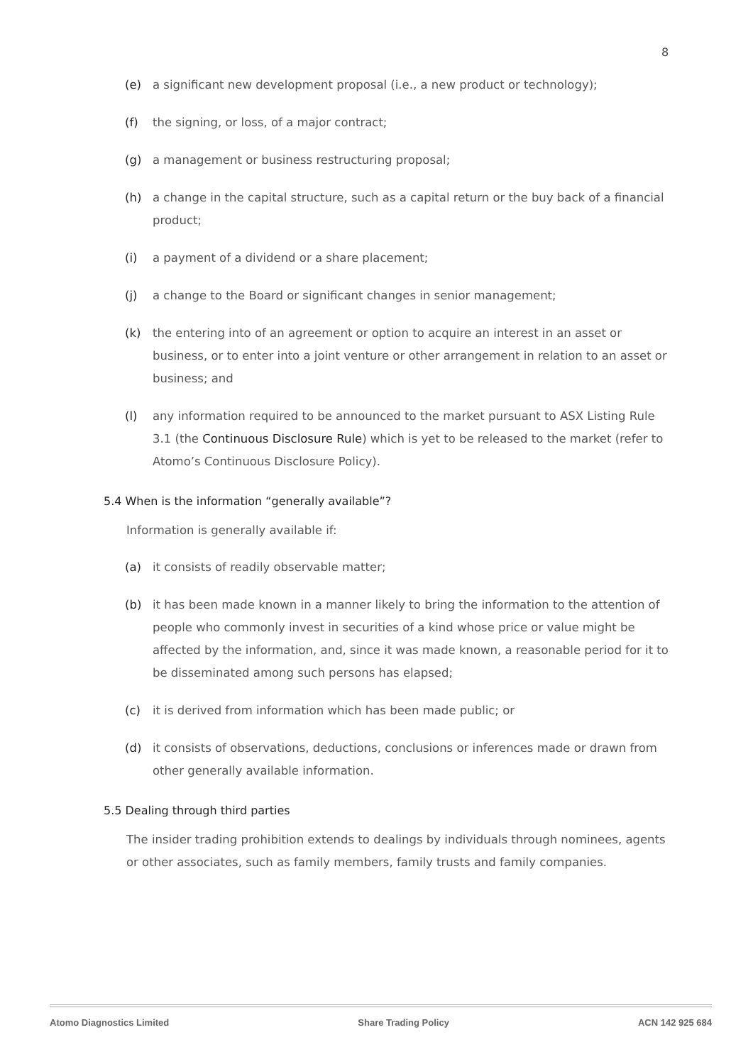8
(e) a significant new development proposal (i.e., a new product or technology);
(f) the signing, or loss, of a major contract;
(g) a management or business restructuring proposal;
(h) a change in the capital structure, such as a capital return or the buy back of a financial product;
(i) a payment of a dividend or a share placement;
(j) a change to the Board or significant changes in senior management;
(k) the entering into of an agreement or option to acquire an interest in an asset or business, or to enter into a joint venture or other arrangement in relation to an asset or business; and
(l) any information required to be announced to the market pursuant to ASX Listing Rule 3.1 (the Continuous Disclosure Rule) which is yet to be released to the market (refer to Atomo’s Continuous Disclosure Policy).
5.4 When is the information “generally available”?
Information is generally available if:
(a) it consists of readily observable matter;
(b) it has been made known in a manner likely to bring the information to the attention of people who commonly invest in securities of a kind whose price or value might be affected by the information, and, since it was made known, a reasonable period for it to be disseminated among such persons has elapsed;
(c) it is derived from information which has been made public; or
(d) it consists of observations, deductions, conclusions or inferences made or drawn from other generally available information.
5.5 Dealing through third parties
The insider trading prohibition extends to dealings by individuals through nominees, agents or other associates, such as family members, family trusts and family companies.
Atomo Diagnostics Limited Share Trading Policy ACN 142 925 684